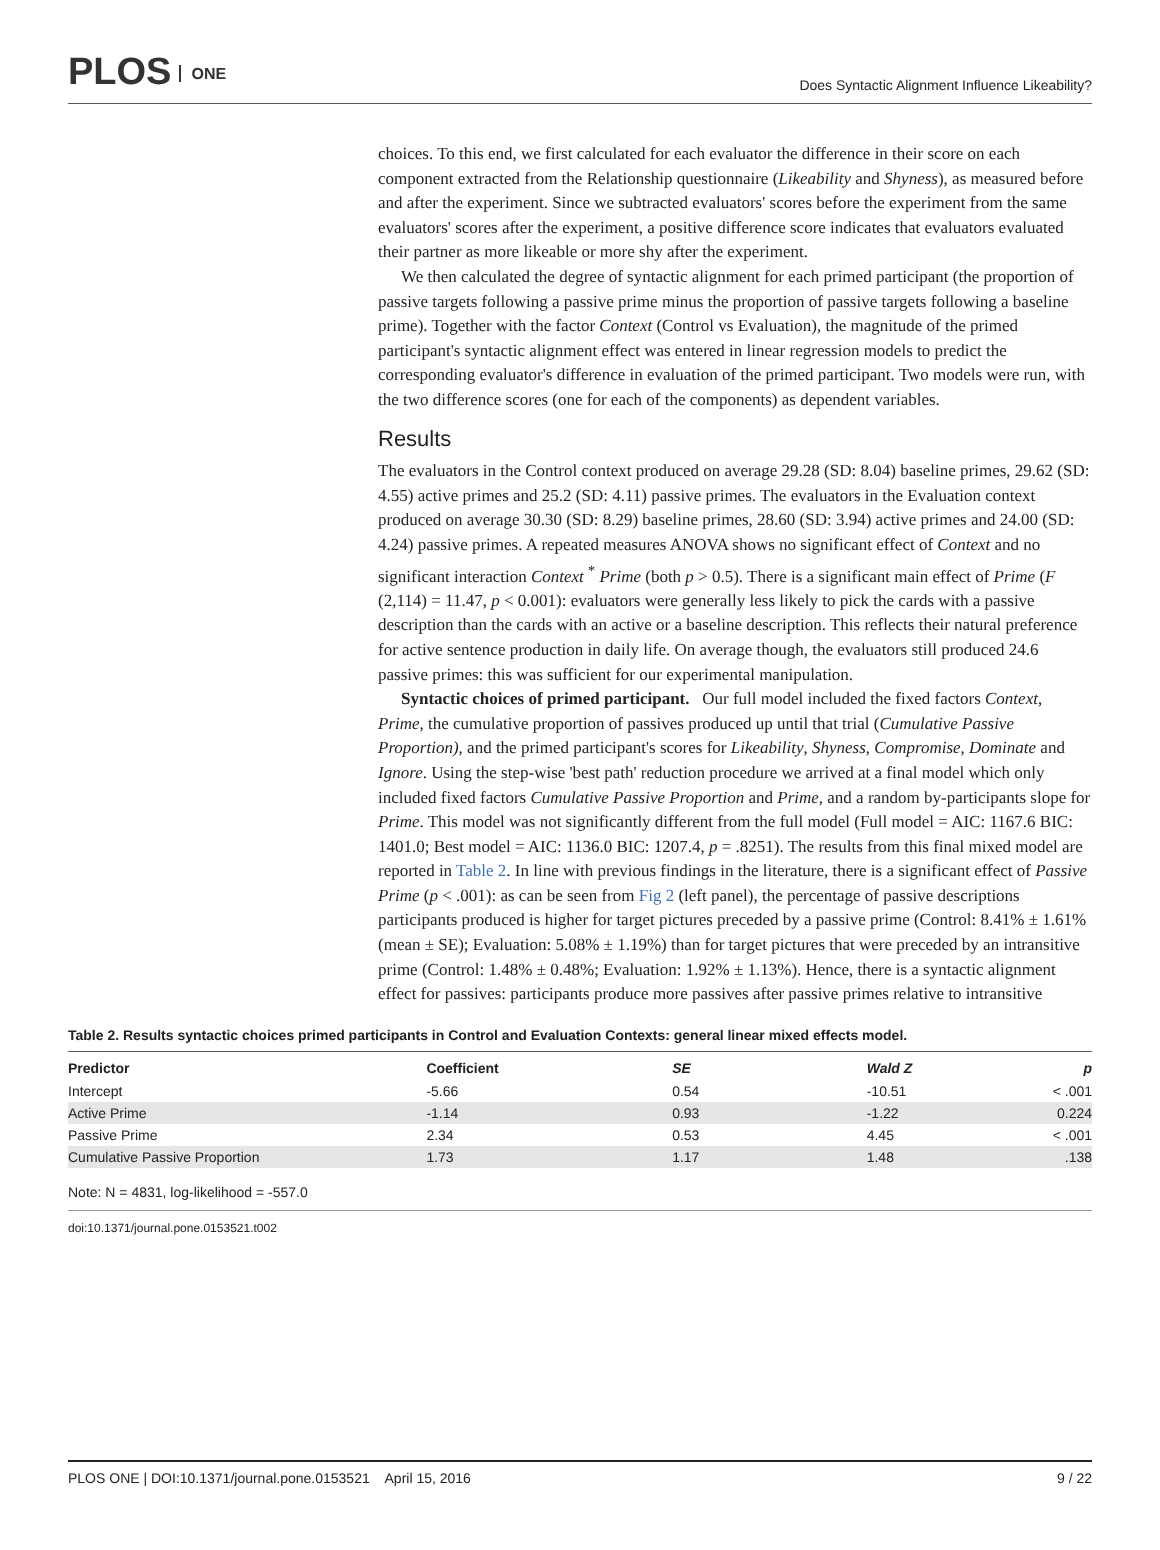PLOS ONE
Does Syntactic Alignment Influence Likeability?
choices. To this end, we first calculated for each evaluator the difference in their score on each component extracted from the Relationship questionnaire (Likeability and Shyness), as measured before and after the experiment. Since we subtracted evaluators' scores before the experiment from the same evaluators' scores after the experiment, a positive difference score indicates that evaluators evaluated their partner as more likeable or more shy after the experiment.
We then calculated the degree of syntactic alignment for each primed participant (the proportion of passive targets following a passive prime minus the proportion of passive targets following a baseline prime). Together with the factor Context (Control vs Evaluation), the magnitude of the primed participant's syntactic alignment effect was entered in linear regression models to predict the corresponding evaluator's difference in evaluation of the primed participant. Two models were run, with the two difference scores (one for each of the components) as dependent variables.
Results
The evaluators in the Control context produced on average 29.28 (SD: 8.04) baseline primes, 29.62 (SD: 4.55) active primes and 25.2 (SD: 4.11) passive primes. The evaluators in the Evaluation context produced on average 30.30 (SD: 8.29) baseline primes, 28.60 (SD: 3.94) active primes and 24.00 (SD: 4.24) passive primes. A repeated measures ANOVA shows no significant effect of Context and no significant interaction Context <sup>*</sup> Prime (both p > 0.5). There is a significant main effect of Prime (F (2,114) = 11.47, p < 0.001): evaluators were generally less likely to pick the cards with a passive description than the cards with an active or a baseline description. This reflects their natural preference for active sentence production in daily life. On average though, the evaluators still produced 24.6 passive primes: this was sufficient for our experimental manipulation.
Syntactic choices of primed participant. Our full model included the fixed factors Context, Prime, the cumulative proportion of passives produced up until that trial (Cumulative Passive Proportion), and the primed participant's scores for Likeability, Shyness, Compromise, Dominate and Ignore. Using the step-wise 'best path' reduction procedure we arrived at a final model which only included fixed factors Cumulative Passive Proportion and Prime, and a random by-participants slope for Prime. This model was not significantly different from the full model (Full model = AIC: 1167.6 BIC: 1401.0; Best model = AIC: 1136.0 BIC: 1207.4, p = .8251). The results from this final mixed model are reported in Table 2. In line with previous findings in the literature, there is a significant effect of Passive Prime (p < .001): as can be seen from Fig 2 (left panel), the percentage of passive descriptions participants produced is higher for target pictures preceded by a passive prime (Control: 8.41% ± 1.61% (mean ± SE); Evaluation: 5.08% ± 1.19%) than for target pictures that were preceded by an intransitive prime (Control: 1.48% ± 0.48%; Evaluation: 1.92% ± 1.13%). Hence, there is a syntactic alignment effect for passives: participants produce more passives after passive primes relative to intransitive
Table 2. Results syntactic choices primed participants in Control and Evaluation Contexts: general linear mixed effects model.
| Predictor | Coefficient | SE | Wald Z | p |
| --- | --- | --- | --- | --- |
| Intercept | -5.66 | 0.54 | -10.51 | < .001 |
| Active Prime | -1.14 | 0.93 | -1.22 | 0.224 |
| Passive Prime | 2.34 | 0.53 | 4.45 | < .001 |
| Cumulative Passive Proportion | 1.73 | 1.17 | 1.48 | .138 |
Note: N = 4831, log-likelihood = -557.0
doi:10.1371/journal.pone.0153521.t002
PLOS ONE | DOI:10.1371/journal.pone.0153521 April 15, 2016
9 / 22